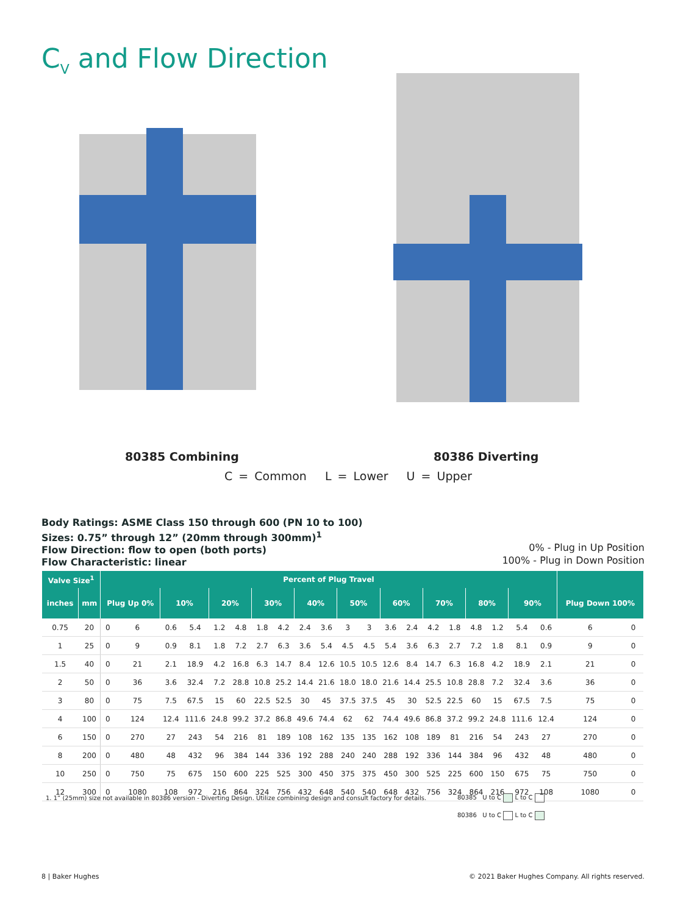C<sub>V</sub> and Flow Direction
80385 Combining 80386 Diverting
C = Common L = Lower U = Upper
Body Ratings: ASME Class 150 through 600 (PN 10 to 100)
Sizes: 0.75” through 12” (20mm through 300mm)<sup>1</sup>
Flow Direction: flow to open (both ports)
Flow Characteristic: linear
0% - Plug in Up Position
100% - Plug in Down Position
| Valve Size<sup>1</sup> | | Percent of Plug Travel | | | | | | | | | | | | | | | | | | | | | |
| --- | --- | --- | --- | --- | --- | --- | --- | --- | --- | --- | --- | --- | --- | --- | --- | --- | --- | --- | --- | --- | --- | --- | --- |
| inches | mm | Plug Up 0% | | 10% | | 20% | | 30% | | 40% | | 50% | | 60% | | 70% | | 80% | | 90% | | Plug Down 100% | |
| 0.75 | 20 | 0 | 6 | 0.6 | 5.4 | 1.2 | 4.8 | 1.8 | 4.2 | 2.4 | 3.6 | 3 | 3 | 3.6 | 2.4 | 4.2 | 1.8 | 4.8 | 1.2 | 5.4 | 0.6 | 6 | 0 |
| 1 | 25 | 0 | 9 | 0.9 | 8.1 | 1.8 | 7.2 | 2.7 | 6.3 | 3.6 | 5.4 | 4.5 | 4.5 | 5.4 | 3.6 | 6.3 | 2.7 | 7.2 | 1.8 | 8.1 | 0.9 | 9 | 0 |
| 1.5 | 40 | 0 | 21 | 2.1 | 18.9 | 4.2 | 16.8 | 6.3 | 14.7 | 8.4 | 12.6 | 10.5 | 10.5 | 12.6 | 8.4 | 14.7 | 6.3 | 16.8 | 4.2 | 18.9 | 2.1 | 21 | 0 |
| 2 | 50 | 0 | 36 | 3.6 | 32.4 | 7.2 | 28.8 | 10.8 | 25.2 | 14.4 | 21.6 | 18.0 | 18.0 | 21.6 | 14.4 | 25.5 | 10.8 | 28.8 | 7.2 | 32.4 | 3.6 | 36 | 0 |
| 3 | 80 | 0 | 75 | 7.5 | 67.5 | 15 | 60 | 22.5 | 52.5 | 30 | 45 | 37.5 | 37.5 | 45 | 30 | 52.5 | 22.5 | 60 | 15 | 67.5 | 7.5 | 75 | 0 |
| 4 | 100 | 0 | 124 | 12.4 | 111.6 | 24.8 | 99.2 | 37.2 | 86.8 | 49.6 | 74.4 | 62 | 62 | 74.4 | 49.6 | 86.8 | 37.2 | 99.2 | 24.8 | 111.6 | 12.4 | 124 | 0 |
| 6 | 150 | 0 | 270 | 27 | 243 | 54 | 216 | 81 | 189 | 108 | 162 | 135 | 135 | 162 | 108 | 189 | 81 | 216 | 54 | 243 | 27 | 270 | 0 |
| 8 | 200 | 0 | 480 | 48 | 432 | 96 | 384 | 144 | 336 | 192 | 288 | 240 | 240 | 288 | 192 | 336 | 144 | 384 | 96 | 432 | 48 | 480 | 0 |
| 10 | 250 | 0 | 750 | 75 | 675 | 150 | 600 | 225 | 525 | 300 | 450 | 375 | 375 | 450 | 300 | 525 | 225 | 600 | 150 | 675 | 75 | 750 | 0 |
| 12 | 300 | 0 | 1080 | 108 | 972 | 216 | 864 | 324 | 756 | 432 | 648 | 540 | 540 | 648 | 432 | 756 | 324 | 864 | 216 | 972 | 108 | 1080 | 0 |
1. 1” (25mm) size not available in 80386 version - Diverting Design. Utilize combining design and consult factory for details.
80385 U to C L to C
80386 U to C L to C
8 | Baker Hughes
© 2021 Baker Hughes Company. All rights reserved.